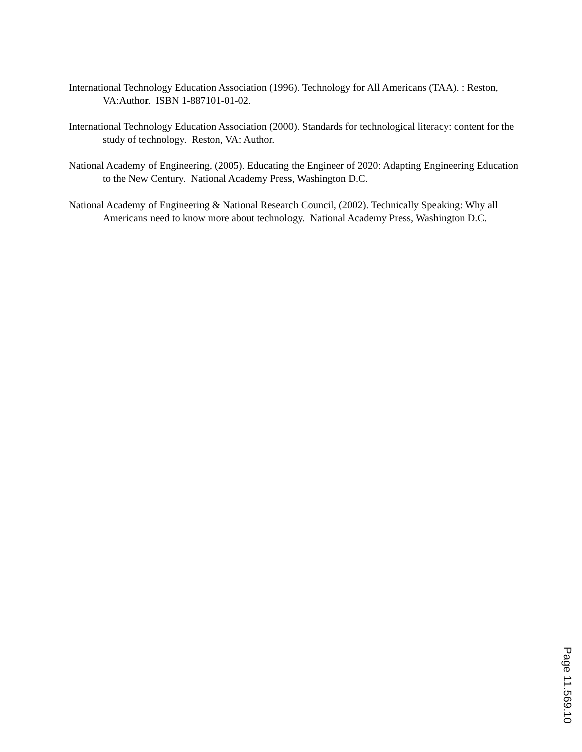International Technology Education Association (1996). Technology for All Americans (TAA). : Reston, VA:Author. ISBN 1-887101-01-02.
International Technology Education Association (2000). Standards for technological literacy: content for the study of technology. Reston, VA: Author.
National Academy of Engineering, (2005). Educating the Engineer of 2020: Adapting Engineering Education to the New Century. National Academy Press, Washington D.C.
National Academy of Engineering & National Research Council, (2002). Technically Speaking: Why all Americans need to know more about technology. National Academy Press, Washington D.C.
Page 11.569.10